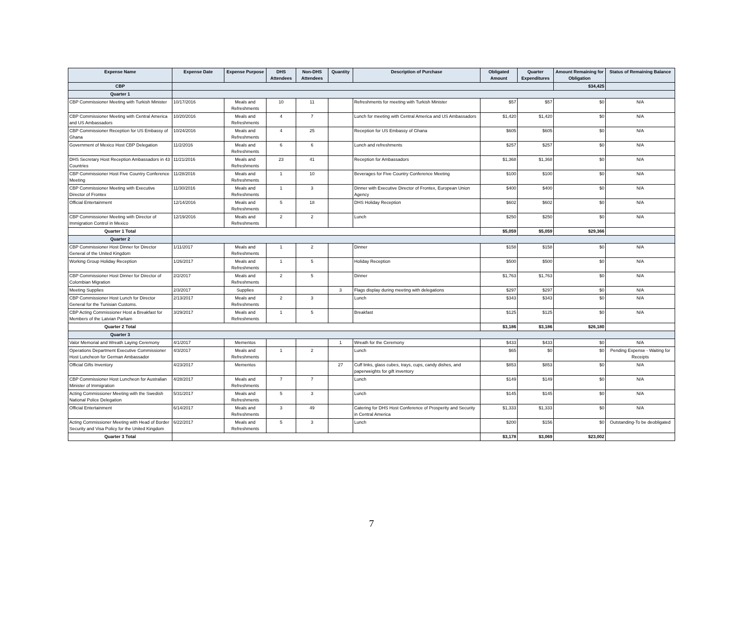| Expense Name | Expense Date | Expense Purpose | DHS Attendees | Non-DHS Attendees | Quantity | Description of Purchase | Obligated Amount | Quarter Expenditures | Amount Remaining for Obligation | Status of Remaining Balance |
| --- | --- | --- | --- | --- | --- | --- | --- | --- | --- | --- |
| CBP | | | | | | | | | $34,425 | |
| Quarter 1 | | | | | | | | | | |
| CBP Commissioner Meeting with Turkish Minister | 10/17/2016 | Meals and Refreshments | 10 | 11 | | Refreshments for meeting with Turkish Minister | $57 | $57 | $0 | N/A |
| CBP Commissioner Meeting with Central America and US Ambassadors | 10/20/2016 | Meals and Refreshments | 4 | 7 | | Lunch for meeting with Central America and US Ambassadors | $1,420 | $1,420 | $0 | N/A |
| CBP Commissioner Reception for US Embassy of Ghana | 10/24/2016 | Meals and Refreshments | 4 | 25 | | Reception for US Embassy of Ghana | $605 | $605 | $0 | N/A |
| Government of Mexico Host CBP Delegation | 11/2/2016 | Meals and Refreshments | 6 | 6 | | Lunch and refreshments | $257 | $257 | $0 | N/A |
| DHS Secretary Host Reception Ambassadors in 43 Countries | 11/21/2016 | Meals and Refreshments | 23 | 41 | | Reception for Ambassadors | $1,368 | $1,368 | $0 | N/A |
| CBP Commissioner Host Five Country Conference Meeting | 11/28/2016 | Meals and Refreshments | 1 | 10 | | Beverages for Five Country Conference Meeting | $100 | $100 | $0 | N/A |
| CBP Commissioner Meeting with Executive Director of Frontex | 11/30/2016 | Meals and Refreshments | 1 | 3 | | Dinner with Executive Director of Frontex, European Union Agency | $400 | $400 | $0 | N/A |
| Official Entertainment | 12/14/2016 | Meals and Refreshments | 5 | 18 | | DHS Holiday Reception | $602 | $602 | $0 | N/A |
| CBP Commissioner Meeting with Director of Immigration Control in Mexico | 12/19/2016 | Meals and Refreshments | 2 | 2 | | Lunch | $250 | $250 | $0 | N/A |
| Quarter 1 Total | | | | | | | $5,059 | $5,059 | $29,366 | |
| Quarter 2 | | | | | | | | | | |
| CBP Commissioner Host Dinner for Director General of the United Kingdom | 1/11/2017 | Meals and Refreshments | 1 | 2 | | Dinner | $158 | $158 | $0 | N/A |
| Working Group Holiday Reception | 1/26/2017 | Meals and Refreshments | 1 | 5 | | Holiday Reception | $500 | $500 | $0 | N/A |
| CBP Commissioner Host Dinner for Director of Colombian Migration | 2/2/2017 | Meals and Refreshments | 2 | 5 | | Dinner | $1,763 | $1,763 | $0 | N/A |
| Meeting Supplies | 2/3/2017 | Supplies | | | 3 | Flags display during meeting with delegations | $297 | $297 | $0 | N/A |
| CBP Commissioner Host Lunch for Director General for the Tunisian Customs. | 2/13/2017 | Meals and Refreshments | 2 | 3 | | Lunch | $343 | $343 | $0 | N/A |
| CBP Acting Commissioner Host a Breakfast for Members of the Latvian Parliam | 3/29/2017 | Meals and Refreshments | 1 | 5 | | Breakfast | $125 | $125 | $0 | N/A |
| Quarter 2 Total | | | | | | | $3,186 | $3,186 | $26,180 | |
| Quarter 3 | | | | | | | | | | |
| Valor Memorial and Wreath Laying Ceremony | 4/1/2017 | Mementos | | | 1 | Wreath for the Ceremony | $433 | $433 | $0 | N/A |
| Operations Department Executive Commissioner Host Luncheon for German Ambassador | 4/3/2017 | Meals and Refreshments | 1 | 2 | | Lunch | $65 | $0 | $0 | Pending Expense - Waiting for Receipts |
| Official Gifts Inventory | 4/23/2017 | Mementos | | | 27 | Cuff links, glass cubes, trays, cups, candy dishes, and paperweights for gift inventory | $853 | $853 | $0 | N/A |
| CBP Commissioner Host Luncheon for Australian Minister of Immigration | 4/28/2017 | Meals and Refreshments | 7 | 7 | | Lunch | $149 | $149 | $0 | N/A |
| Acting Commissioner Meeting with the Swedish National Police Delegation | 5/31/2017 | Meals and Refreshments | 5 | 3 | | Lunch | $145 | $145 | $0 | N/A |
| Official Entertainment | 6/14/2017 | Meals and Refreshments | 3 | 49 | | Catering for DHS Host Conference of Prosperity and Security in Central America | $1,333 | $1,333 | $0 | N/A |
| Acting Commissioner Meeting with Head of Border Security and Visa Policy for the United Kingdom | 6/22/2017 | Meals and Refreshments | 5 | 3 | | Lunch | $200 | $156 | $0 | Outstanding-To be deobligated |
| Quarter 3 Total | | | | | | | $3,178 | $3,069 | $23,002 | |
7